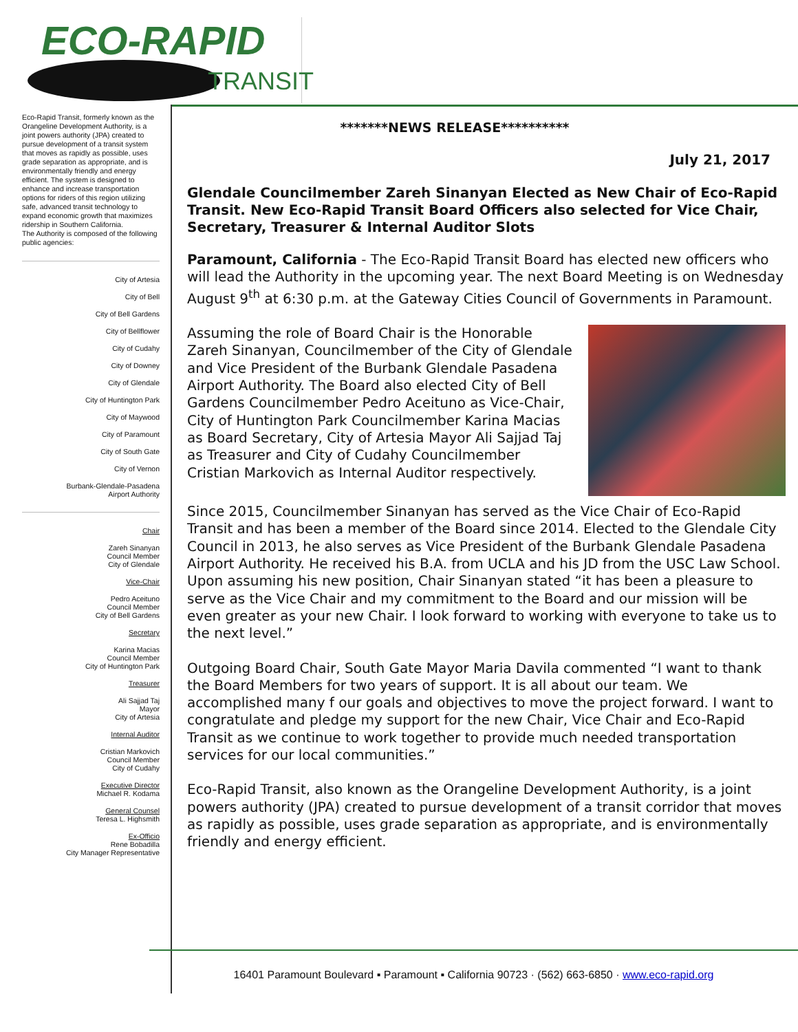ECO-RAPID
TRANSIT
Eco-Rapid Transit, formerly known as the Orangeline Development Authority, is a joint powers authority (JPA) created to pursue development of a transit system that moves as rapidly as possible, uses grade separation as appropriate, and is environmentally friendly and energy efficient. The system is designed to enhance and increase transportation options for riders of this region utilizing safe, advanced transit technology to expand economic growth that maximizes ridership in Southern California.
The Authority is composed of the following public agencies:
City of Artesia
City of Bell
City of Bell Gardens
City of Bellflower
City of Cudahy
City of Downey
City of Glendale
City of Huntington Park
City of Maywood
City of Paramount
City of South Gate
City of Vernon
Burbank-Glendale-Pasadena
Airport Authority
Chair
Zareh Sinanyan
Council Member
City of Glendale
Vice-Chair
Pedro Aceituno
Council Member
City of Bell Gardens
Secretary
Karina Macias
Council Member
City of Huntington Park
Treasurer
Ali Sajjad Taj
Mayor
City of Artesia
Internal Auditor
Cristian Markovich
Council Member
City of Cudahy
Executive Director
Michael R. Kodama
General Counsel
Teresa L. Highsmith
Ex-Officio
Rene Bobadilla
City Manager Representative
*******NEWS RELEASE**********
July 21, 2017
Glendale Councilmember Zareh Sinanyan Elected as New Chair of Eco-Rapid Transit. New Eco-Rapid Transit Board Officers also selected for Vice Chair, Secretary, Treasurer & Internal Auditor Slots
Paramount, California - The Eco-Rapid Transit Board has elected new officers who will lead the Authority in the upcoming year. The next Board Meeting is on Wednesday August 9<sup>th</sup> at 6:30 p.m. at the Gateway Cities Council of Governments in Paramount.
Assuming the role of Board Chair is the Honorable Zareh Sinanyan, Councilmember of the City of Glendale and Vice President of the Burbank Glendale Pasadena Airport Authority. The Board also elected City of Bell Gardens Councilmember Pedro Aceituno as Vice-Chair, City of Huntington Park Councilmember Karina Macias as Board Secretary, City of Artesia Mayor Ali Sajjad Taj as Treasurer and City of Cudahy Councilmember Cristian Markovich as Internal Auditor respectively.
Since 2015, Councilmember Sinanyan has served as the Vice Chair of Eco-Rapid Transit and has been a member of the Board since 2014. Elected to the Glendale City Council in 2013, he also serves as Vice President of the Burbank Glendale Pasadena Airport Authority. He received his B.A. from UCLA and his JD from the USC Law School. Upon assuming his new position, Chair Sinanyan stated “it has been a pleasure to serve as the Vice Chair and my commitment to the Board and our mission will be even greater as your new Chair. I look forward to working with everyone to take us to the next level.”
Outgoing Board Chair, South Gate Mayor Maria Davila commented “I want to thank the Board Members for two years of support. It is all about our team. We accomplished many f our goals and objectives to move the project forward. I want to congratulate and pledge my support for the new Chair, Vice Chair and Eco-Rapid Transit as we continue to work together to provide much needed transportation services for our local communities.”
Eco-Rapid Transit, also known as the Orangeline Development Authority, is a joint powers authority (JPA) created to pursue development of a transit corridor that moves as rapidly as possible, uses grade separation as appropriate, and is environmentally friendly and energy efficient.
16401 Paramount Boulevard ▪ Paramount ▪ California 90723 · (562) 663-6850 · www.eco-rapid.org